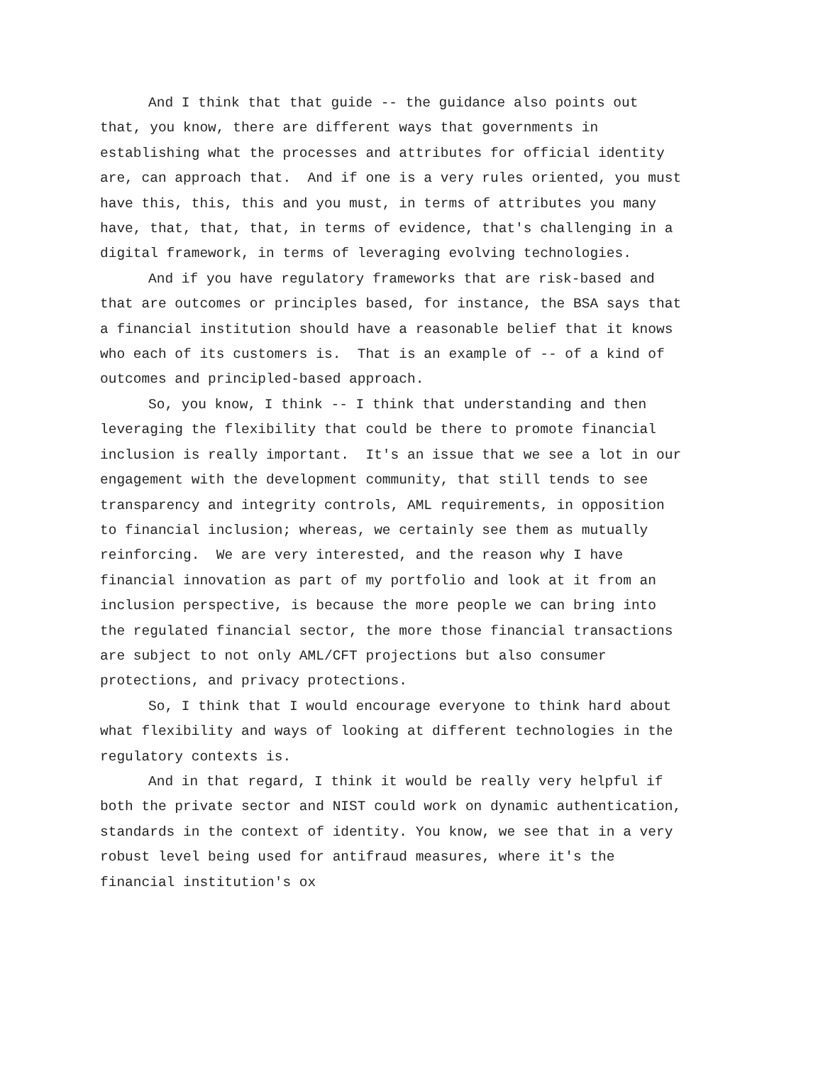And I think that that guide -- the guidance also points out that, you know, there are different ways that governments in establishing what the processes and attributes for official identity are, can approach that. And if one is a very rules oriented, you must have this, this, this and you must, in terms of attributes you many have, that, that, that, in terms of evidence, that's challenging in a digital framework, in terms of leveraging evolving technologies.
And if you have regulatory frameworks that are risk-based and that are outcomes or principles based, for instance, the BSA says that a financial institution should have a reasonable belief that it knows who each of its customers is. That is an example of -- of a kind of outcomes and principled-based approach.
So, you know, I think -- I think that understanding and then leveraging the flexibility that could be there to promote financial inclusion is really important. It's an issue that we see a lot in our engagement with the development community, that still tends to see transparency and integrity controls, AML requirements, in opposition to financial inclusion; whereas, we certainly see them as mutually reinforcing. We are very interested, and the reason why I have financial innovation as part of my portfolio and look at it from an inclusion perspective, is because the more people we can bring into the regulated financial sector, the more those financial transactions are subject to not only AML/CFT projections but also consumer protections, and privacy protections.
So, I think that I would encourage everyone to think hard about what flexibility and ways of looking at different technologies in the regulatory contexts is.
And in that regard, I think it would be really very helpful if both the private sector and NIST could work on dynamic authentication, standards in the context of identity. You know, we see that in a very robust level being used for antifraud measures, where it's the financial institution's ox